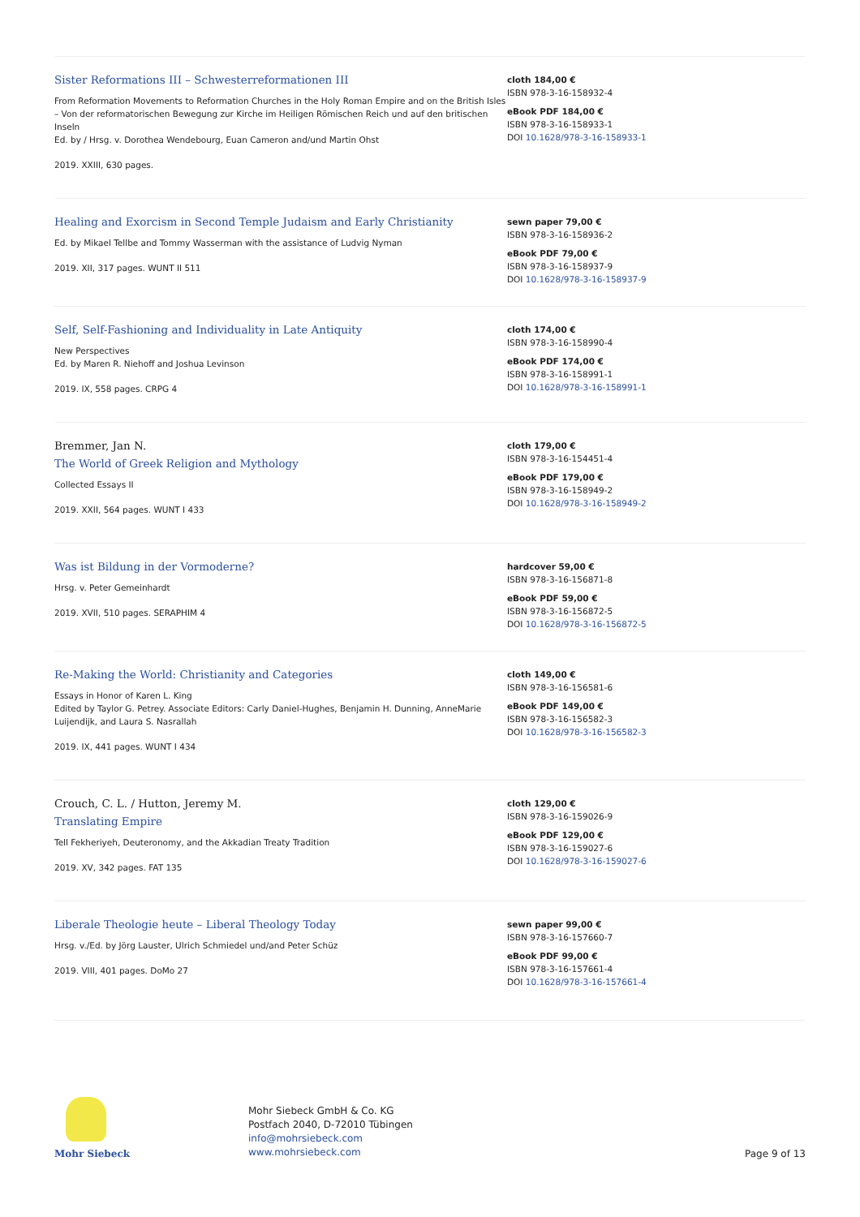Sister Reformations III – Schwesterreformationen III
From Reformation Movements to Reformation Churches in the Holy Roman Empire and on the British Isles – Von der reformatorischen Bewegung zur Kirche im Heiligen Römischen Reich und auf den britischen Inseln
Ed. by / Hrsg. v. Dorothea Wendebourg, Euan Cameron and/und Martin Ohst
2019. XXIII, 630 pages.
cloth 184,00 €
ISBN 978-3-16-158932-4
eBook PDF 184,00 €
ISBN 978-3-16-158933-1
DOI 10.1628/978-3-16-158933-1
Healing and Exorcism in Second Temple Judaism and Early Christianity
Ed. by Mikael Tellbe and Tommy Wasserman with the assistance of Ludvig Nyman
2019. XII, 317 pages. WUNT II 511
sewn paper 79,00 €
ISBN 978-3-16-158936-2
eBook PDF 79,00 €
ISBN 978-3-16-158937-9
DOI 10.1628/978-3-16-158937-9
Self, Self-Fashioning and Individuality in Late Antiquity
New Perspectives
Ed. by Maren R. Niehoff and Joshua Levinson
2019. IX, 558 pages. CRPG 4
cloth 174,00 €
ISBN 978-3-16-158990-4
eBook PDF 174,00 €
ISBN 978-3-16-158991-1
DOI 10.1628/978-3-16-158991-1
Bremmer, Jan N.
The World of Greek Religion and Mythology
Collected Essays II
2019. XXII, 564 pages. WUNT I 433
cloth 179,00 €
ISBN 978-3-16-154451-4
eBook PDF 179,00 €
ISBN 978-3-16-158949-2
DOI 10.1628/978-3-16-158949-2
Was ist Bildung in der Vormoderne?
Hrsg. v. Peter Gemeinhardt
2019. XVII, 510 pages. SERAPHIM 4
hardcover 59,00 €
ISBN 978-3-16-156871-8
eBook PDF 59,00 €
ISBN 978-3-16-156872-5
DOI 10.1628/978-3-16-156872-5
Re-Making the World: Christianity and Categories
Essays in Honor of Karen L. King
Edited by Taylor G. Petrey. Associate Editors: Carly Daniel-Hughes, Benjamin H. Dunning, AnneMarie Luijendijk, and Laura S. Nasrallah
2019. IX, 441 pages. WUNT I 434
cloth 149,00 €
ISBN 978-3-16-156581-6
eBook PDF 149,00 €
ISBN 978-3-16-156582-3
DOI 10.1628/978-3-16-156582-3
Crouch, C. L. / Hutton, Jeremy M.
Translating Empire
Tell Fekheriyeh, Deuteronomy, and the Akkadian Treaty Tradition
2019. XV, 342 pages. FAT 135
cloth 129,00 €
ISBN 978-3-16-159026-9
eBook PDF 129,00 €
ISBN 978-3-16-159027-6
DOI 10.1628/978-3-16-159027-6
Liberale Theologie heute – Liberal Theology Today
Hrsg. v./Ed. by Jörg Lauster, Ulrich Schmiedel und/and Peter Schüz
2019. VIII, 401 pages. DoMo 27
sewn paper 99,00 €
ISBN 978-3-16-157660-7
eBook PDF 99,00 €
ISBN 978-3-16-157661-4
DOI 10.1628/978-3-16-157661-4
Mohr Siebeck
Mohr Siebeck GmbH & Co. KG
Postfach 2040, D-72010 Tübingen
info@mohrsiebeck.com
www.mohrsiebeck.com
Page 9 of 13